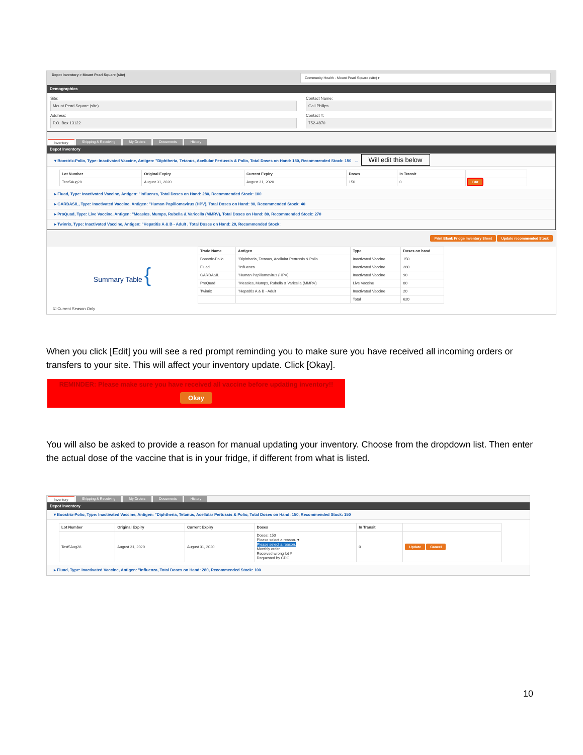Depot Inventory > Mount Pearl Square (site) Community Health - Mount Pearl Square (site) ▾
Demographics
Site:
Mount Pearl Square (site)
Contact Name:
Gail Philips
Address:
P.O. Box 13122
Contact #:
752-4870
Inventory Shipping & Receiving My Orders Documents History
Depot Inventory
▾ Boostrix-Polio, Type: Inactivated Vaccine, Antigen: "Diphtheria, Tetanus, Acellular Pertussis & Polio, Total Doses on Hand: 150, Recommended Stock: 150 ← Will edit this below
| Lot Number | Original Expiry | Current Expiry | Doses | In Transit | |
| --- | --- | --- | --- | --- | --- |
| Test5Aug28 | August 31, 2020 | August 31, 2020 | 150 | 0 | Edit |
▸ Fluad, Type: Inactivated Vaccine, Antigen: "Influenza, Total Doses on Hand: 280, Recommended Stock: 100
▸ GARDASIL, Type: Inactivated Vaccine, Antigen: "Human Papillomavirus (HPV), Total Doses on Hand: 90, Recommended Stock: 40
▸ ProQuad, Type: Live Vaccine, Antigen: "Measles, Mumps, Rubella & Varicella (MMRV), Total Doses on Hand: 80, Recommended Stock: 270
▸ Twinrix, Type: Inactivated Vaccine, Antigen: "Hepatitis A & B - Adult , Total Doses on Hand: 20, Recommended Stock:
Print Blank Fridge inventory Sheet Update recommended Stock
Summary Table {
| Trade Name | Antigen | Type | Doses on hand |
| --- | --- | --- | --- |
| Boostrix-Polio | "Diphtheria, Tetanus, Acellular Pertussis & Polio | Inactivated Vaccine | 150 |
| Fluad | "Influenza | Inactivated Vaccine | 280 |
| GARDASIL | "Human Papillomavirus (HPV) | Inactivated Vaccine | 90 |
| ProQuad | "Measles, Mumps, Rubella & Varicella (MMRV) | Live Vaccine | 80 |
| Twinrix | "Hepatitis A & B - Adult | Inactivated Vaccine | 20 |
| | | Total | 620 |
☑ Current Season Only
When you click [Edit] you will see a red prompt reminding you to make sure you have received all incoming orders or transfers to your site. This will affect your inventory update. Click [Okay].
REMINDER: Please make sure you have received all vaccine before updating inventory!!
Okay
You will also be asked to provide a reason for manual updating your inventory. Choose from the dropdown list. Then enter the actual dose of the vaccine that is in your fridge, if different from what is listed.
Inventory Shipping & Receiving My Orders Documents History
Depot Inventory
▾ Boostrix-Polio, Type: Inactivated Vaccine, Antigen: "Diphtheria, Tetanus, Acellular Pertussis & Polio, Total Doses on Hand: 150, Recommended Stock: 150
| Lot Number | Original Expiry | Current Expiry | Doses | In Transit | |
| --- | --- | --- | --- | --- | --- |
| Test5Aug28 | August 31, 2020 | August 31, 2020 | Doses: 150 Please select a reason. ▾ Please select a reason. Monthly order Received wrong lot # Requested by CDC | 0 | Update Cancel |
▸ Fluad, Type: Inactivated Vaccine, Antigen: "Influenza, Total Doses on Hand: 280, Recommended Stock: 100
10